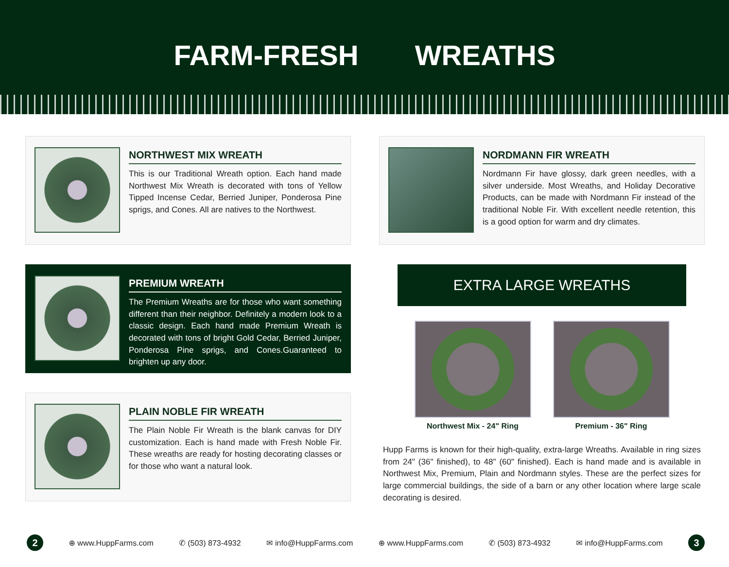FARM-FRESH WREATHS
NORTHWEST MIX WREATH
This is our Traditional Wreath option. Each hand made Northwest Mix Wreath is decorated with tons of Yellow Tipped Incense Cedar, Berried Juniper, Ponderosa Pine sprigs, and Cones. All are natives to the Northwest.
PREMIUM WREATH
The Premium Wreaths are for those who want something different than their neighbor. Definitely a modern look to a classic design. Each hand made Premium Wreath is decorated with tons of bright Gold Cedar, Berried Juniper, Ponderosa Pine sprigs, and Cones.Guaranteed to brighten up any door.
PLAIN NOBLE FIR WREATH
The Plain Noble Fir Wreath is the blank canvas for DIY customization. Each is hand made with Fresh Noble Fir. These wreaths are ready for hosting decorating classes or for those who want a natural look.
NORDMANN FIR WREATH
Nordmann Fir have glossy, dark green needles, with a silver underside. Most Wreaths, and Holiday Decorative Products, can be made with Nordmann Fir instead of the traditional Noble Fir. With excellent needle retention, this is a good option for warm and dry climates.
EXTRA LARGE WREATHS
Northwest Mix - 24" Ring Premium - 36" Ring
Hupp Farms is known for their high-quality, extra-large Wreaths. Available in ring sizes from 24" (36" finished), to 48" (60" finished). Each is hand made and is available in Northwest Mix, Premium, Plain and Nordmann styles. These are the perfect sizes for large commercial buildings, the side of a barn or any other location where large scale decorating is desired.
2 ⊕ www.HuppFarms.com ✆ (503) 873-4932 ✉ info@HuppFarms.com ⊕ www.HuppFarms.com ✆ (503) 873-4932 ✉ info@HuppFarms.com 3